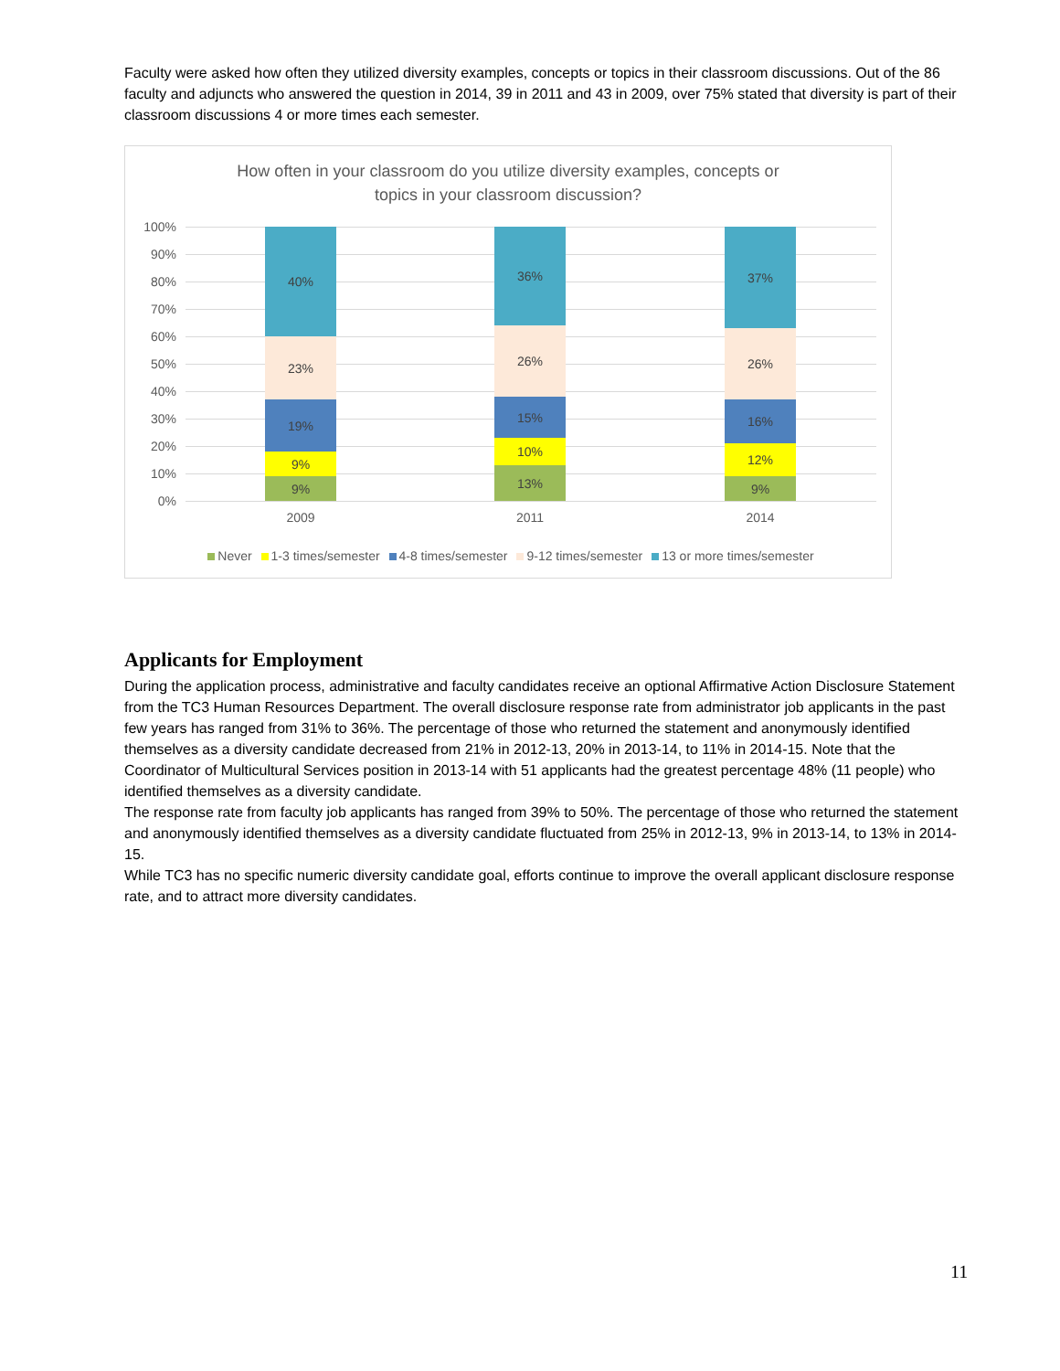Faculty were asked how often they utilized diversity examples, concepts or topics in their classroom discussions. Out of the 86 faculty and adjuncts who answered the question in 2014, 39 in 2011 and 43 in 2009, over 75% stated that diversity is part of their classroom discussions 4 or more times each semester.
How often in your classroom do you utilize diversity examples, concepts or
topics in your classroom discussion?
100%
90%
80%
70%
60%
50%
40%
30%
20%
10%
0%
9%
9%
19%
23%
40%
13%
10%
15%
26%
36%
9%
12%
16%
26%
37%
2009 2011 2014
Never 1-3 times/semester 4-8 times/semester 9-12 times/semester 13 or more times/semester
Applicants for Employment
During the application process, administrative and faculty candidates receive an optional Affirmative Action Disclosure Statement from the TC3 Human Resources Department. The overall disclosure response rate from administrator job applicants in the past few years has ranged from 31% to 36%. The percentage of those who returned the statement and anonymously identified themselves as a diversity candidate decreased from 21% in 2012-13, 20% in 2013-14, to 11% in 2014-15. Note that the Coordinator of Multicultural Services position in 2013-14 with 51 applicants had the greatest percentage 48% (11 people) who identified themselves as a diversity candidate.
The response rate from faculty job applicants has ranged from 39% to 50%. The percentage of those who returned the statement and anonymously identified themselves as a diversity candidate fluctuated from 25% in 2012-13, 9% in 2013-14, to 13% in 2014-15.
While TC3 has no specific numeric diversity candidate goal, efforts continue to improve the overall applicant disclosure response rate, and to attract more diversity candidates.
11